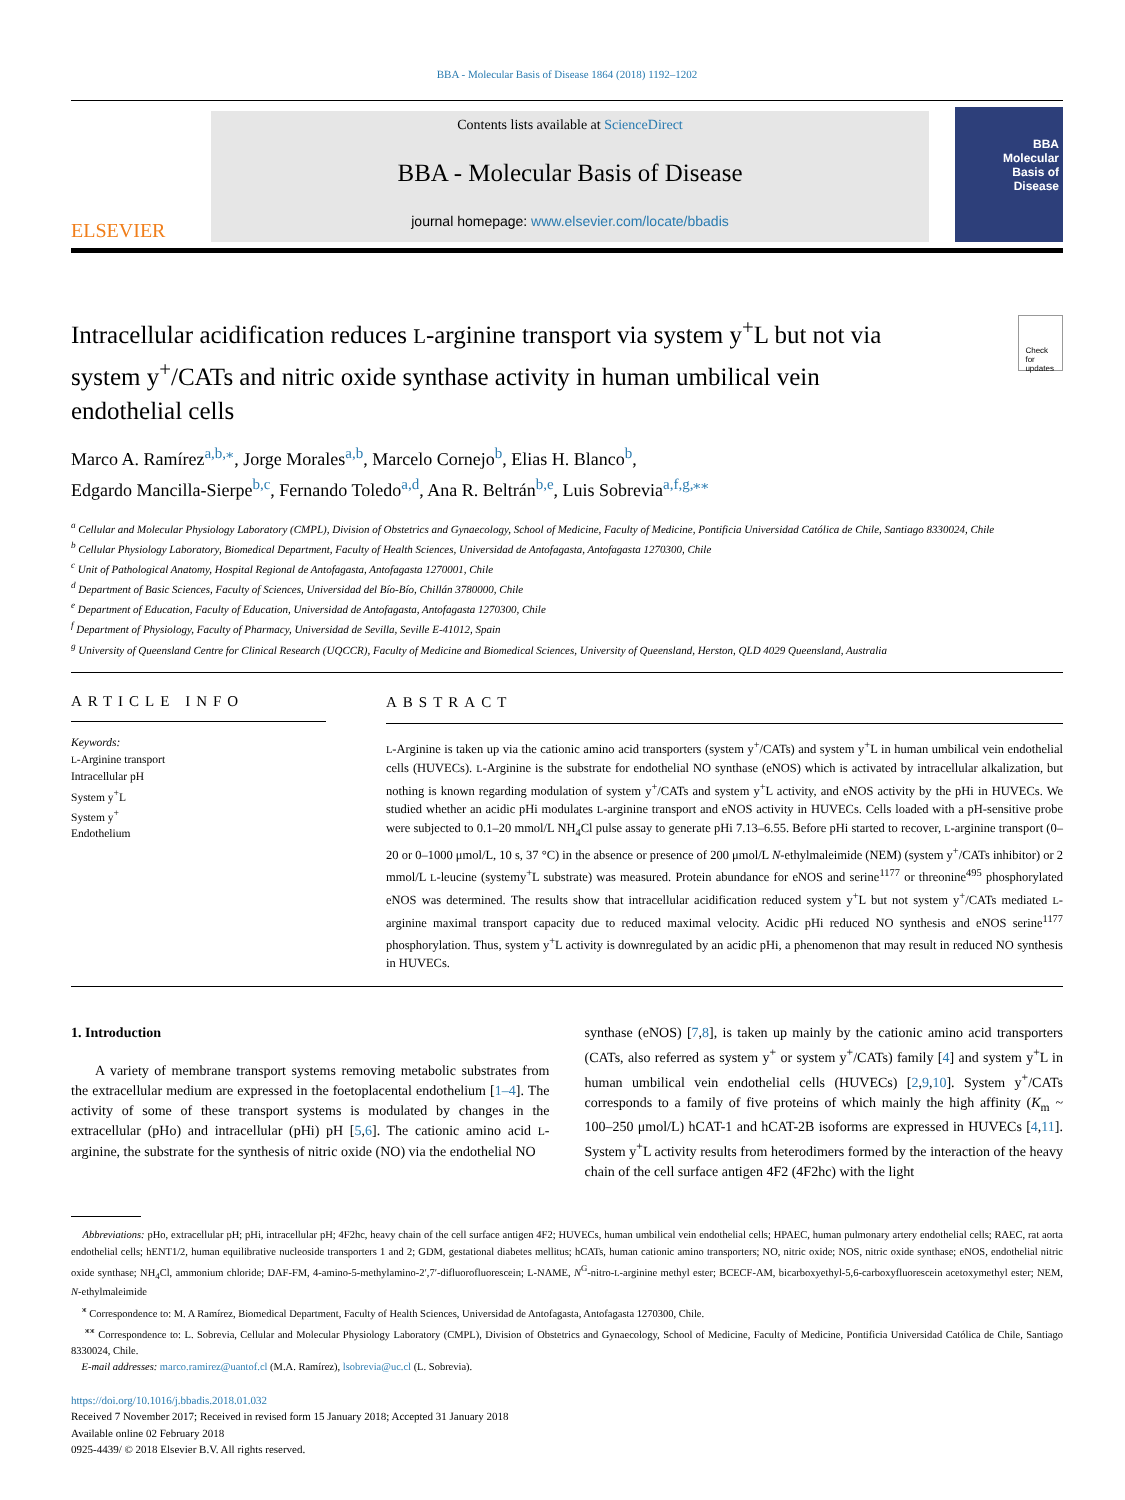BBA - Molecular Basis of Disease 1864 (2018) 1192–1202
ELSEVIER
Contents lists available at ScienceDirect
BBA - Molecular Basis of Disease
journal homepage: www.elsevier.com/locate/bbadis
BBA
Molecular
Basis of
Disease
Intracellular acidification reduces L-arginine transport via system y<sup>+</sup>L but not via system y<sup>+</sup>/CATs and nitric oxide synthase activity in human umbilical vein endothelial cells
Check for updates
Marco A. Ramírez<sup>a,b,⁎</sup>, Jorge Morales<sup>a,b</sup>, Marcelo Cornejo<sup>b</sup>, Elias H. Blanco<sup>b</sup>,
Edgardo Mancilla-Sierpe<sup>b,c</sup>, Fernando Toledo<sup>a,d</sup>, Ana R. Beltrán<sup>b,e</sup>, Luis Sobrevia<sup>a,f,g,⁎⁎</sup>
<sup>a</sup> Cellular and Molecular Physiology Laboratory (CMPL), Division of Obstetrics and Gynaecology, School of Medicine, Faculty of Medicine, Pontificia Universidad Católica de Chile, Santiago 8330024, Chile
<sup>b</sup> Cellular Physiology Laboratory, Biomedical Department, Faculty of Health Sciences, Universidad de Antofagasta, Antofagasta 1270300, Chile
<sup>c</sup> Unit of Pathological Anatomy, Hospital Regional de Antofagasta, Antofagasta 1270001, Chile
<sup>d</sup> Department of Basic Sciences, Faculty of Sciences, Universidad del Bío-Bío, Chillán 3780000, Chile
<sup>e</sup> Department of Education, Faculty of Education, Universidad de Antofagasta, Antofagasta 1270300, Chile
<sup>f</sup> Department of Physiology, Faculty of Pharmacy, Universidad de Sevilla, Seville E-41012, Spain
<sup>g</sup> University of Queensland Centre for Clinical Research (UQCCR), Faculty of Medicine and Biomedical Sciences, University of Queensland, Herston, QLD 4029 Queensland, Australia
ARTICLE INFO
Keywords:
L-Arginine transport
Intracellular pH
System y<sup>+</sup>L
System y<sup>+</sup>
Endothelium
ABSTRACT
L-Arginine is taken up via the cationic amino acid transporters (system y<sup>+</sup>/CATs) and system y<sup>+</sup>L in human umbilical vein endothelial cells (HUVECs). L-Arginine is the substrate for endothelial NO synthase (eNOS) which is activated by intracellular alkalization, but nothing is known regarding modulation of system y<sup>+</sup>/CATs and system y<sup>+</sup>L activity, and eNOS activity by the pHi in HUVECs. We studied whether an acidic pHi modulates L-arginine transport and eNOS activity in HUVECs. Cells loaded with a pH-sensitive probe were subjected to 0.1–20 mmol/L NH<sub>4</sub>Cl pulse assay to generate pHi 7.13–6.55. Before pHi started to recover, L-arginine transport (0–20 or 0–1000 μmol/L, 10 s, 37 °C) in the absence or presence of 200 μmol/L N-ethylmaleimide (NEM) (system y<sup>+</sup>/CATs inhibitor) or 2 mmol/L L-leucine (systemy<sup>+</sup>L substrate) was measured. Protein abundance for eNOS and serine<sup>1177</sup> or threonine<sup>495</sup> phosphorylated eNOS was determined. The results show that intracellular acidification reduced system y<sup>+</sup>L but not system y<sup>+</sup>/CATs mediated L-arginine maximal transport capacity due to reduced maximal velocity. Acidic pHi reduced NO synthesis and eNOS serine<sup>1177</sup> phosphorylation. Thus, system y<sup>+</sup>L activity is downregulated by an acidic pHi, a phenomenon that may result in reduced NO synthesis in HUVECs.
1. Introduction
A variety of membrane transport systems removing metabolic substrates from the extracellular medium are expressed in the foetoplacental endothelium [1–4]. The activity of some of these transport systems is modulated by changes in the extracellular (pHo) and intracellular (pHi) pH [5,6]. The cationic amino acid L-arginine, the substrate for the synthesis of nitric oxide (NO) via the endothelial NO
synthase (eNOS) [7,8], is taken up mainly by the cationic amino acid transporters (CATs, also referred as system y<sup>+</sup> or system y<sup>+</sup>/CATs) family [4] and system y<sup>+</sup>L in human umbilical vein endothelial cells (HUVECs) [2,9,10]. System y<sup>+</sup>/CATs corresponds to a family of five proteins of which mainly the high affinity (K<sub>m</sub> ~ 100–250 μmol/L) hCAT-1 and hCAT-2B isoforms are expressed in HUVECs [4,11]. System y<sup>+</sup>L activity results from heterodimers formed by the interaction of the heavy chain of the cell surface antigen 4F2 (4F2hc) with the light
Abbreviations: pHo, extracellular pH; pHi, intracellular pH; 4F2hc, heavy chain of the cell surface antigen 4F2; HUVECs, human umbilical vein endothelial cells; HPAEC, human pulmonary artery endothelial cells; RAEC, rat aorta endothelial cells; hENT1/2, human equilibrative nucleoside transporters 1 and 2; GDM, gestational diabetes mellitus; hCATs, human cationic amino transporters; NO, nitric oxide; NOS, nitric oxide synthase; eNOS, endothelial nitric oxide synthase; NH<sub>4</sub>Cl, ammonium chloride; DAF-FM, 4-amino-5-methylamino-2′,7′-difluorofluorescein; L-NAME, N<sup>G</sup>-nitro-L-arginine methyl ester; BCECF-AM, bicarboxyethyl-5,6-carboxyfluorescein acetoxymethyl ester; NEM, N-ethylmaleimide
<sup>⁎</sup> Correspondence to: M. A Ramírez, Biomedical Department, Faculty of Health Sciences, Universidad de Antofagasta, Antofagasta 1270300, Chile.
<sup>⁎⁎</sup> Correspondence to: L. Sobrevia, Cellular and Molecular Physiology Laboratory (CMPL), Division of Obstetrics and Gynaecology, School of Medicine, Faculty of Medicine, Pontificia Universidad Católica de Chile, Santiago 8330024, Chile.
E-mail addresses: marco.ramirez@uantof.cl (M.A. Ramírez), lsobrevia@uc.cl (L. Sobrevia).
https://doi.org/10.1016/j.bbadis.2018.01.032
Received 7 November 2017; Received in revised form 15 January 2018; Accepted 31 January 2018
Available online 02 February 2018
0925-4439/ © 2018 Elsevier B.V. All rights reserved.